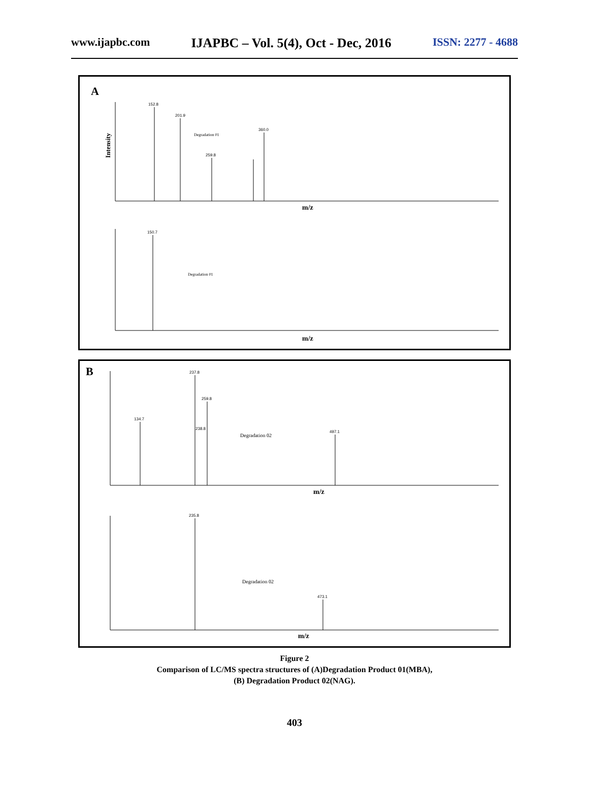www.ijapbc.com IJAPBC – Vol. 5(4), Oct - Dec, 2016 ISSN: 2277 - 4688
A
152.8
201.9
259.8
360.0
Degradation 01
Intensity
m/z
150.7
Degradation 01
m/z
B
134.7
237.8
238.8
259.8
497.1
Degradation 02
m/z
235.8
473.1
Degradation 02
m/z
Figure 2
Comparison of LC/MS spectra structures of (A)Degradation Product 01(MBA),
(B) Degradation Product 02(NAG).
403